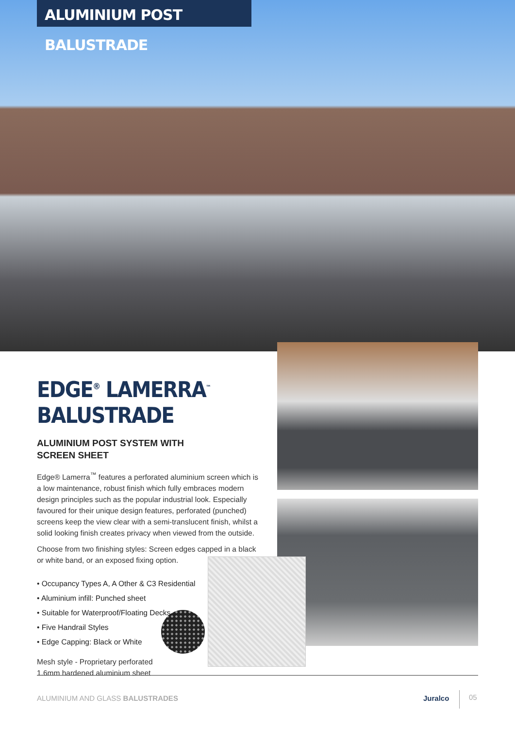ALUMINIUM POST BALUSTRADE
EDGE<sup>®</sup> LAMERRA<sup>™</sup> BALUSTRADE
ALUMINIUM POST SYSTEM WITH
SCREEN SHEET
Edge® Lamerra<sup>™</sup> features a perforated aluminium screen which is a low maintenance, robust finish which fully embraces modern design principles such as the popular industrial look. Especially favoured for their unique design features, perforated (punched) screens keep the view clear with a semi-translucent finish, whilst a solid looking finish creates privacy when viewed from the outside.
Choose from two finishing styles: Screen edges capped in a black or white band, or an exposed fixing option.
• Occupancy Types A, A Other & C3 Residential
• Aluminium infill: Punched sheet
• Suitable for Waterproof/Floating Decks
• Five Handrail Styles
• Edge Capping: Black or White
Mesh style - Proprietary perforated
1.6mm hardened aluminium sheet
ALUMINIUM AND GLASS BALUSTRADES
Juralco 05